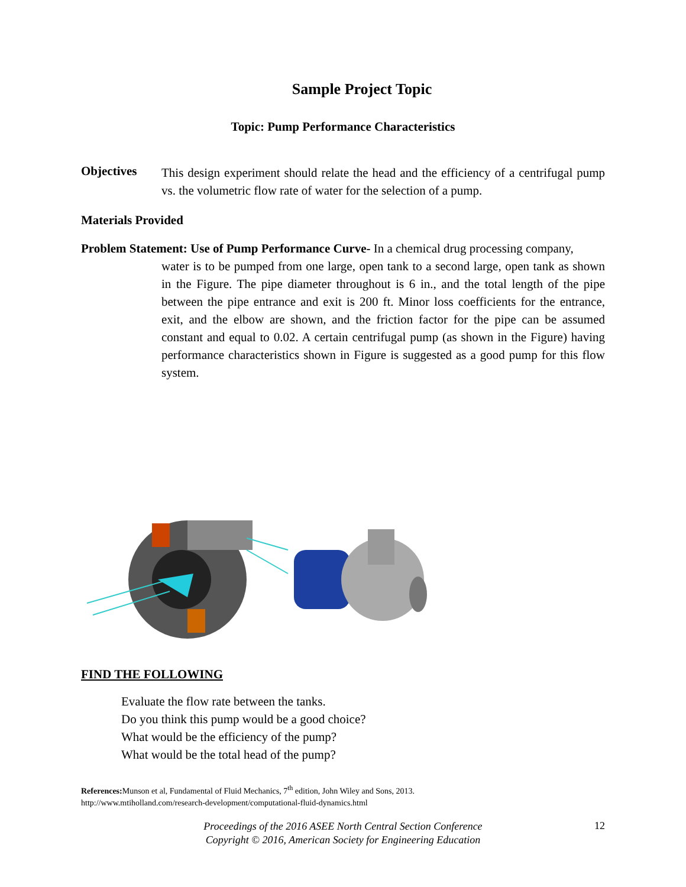Sample Project Topic
Topic: Pump Performance Characteristics
Objectives
This design experiment should relate the head and the efficiency of a centrifugal pump vs. the volumetric flow rate of water for the selection of a pump.
Materials Provided
Problem Statement: Use of Pump Performance Curve- In a chemical drug processing company,
water is to be pumped from one large, open tank to a second large, open tank as shown in the Figure. The pipe diameter throughout is 6 in., and the total length of the pipe between the pipe entrance and exit is 200 ft. Minor loss coefficients for the entrance, exit, and the elbow are shown, and the friction factor for the pipe can be assumed constant and equal to 0.02. A certain centrifugal pump (as shown in the Figure) having performance characteristics shown in Figure is suggested as a good pump for this flow system.
FIND THE FOLLOWING
Evaluate the flow rate between the tanks.
Do you think this pump would be a good choice?
What would be the efficiency of the pump?
What would be the total head of the pump?
References: Munson et al, Fundamental of Fluid Mechanics, 7<sup>th</sup> edition, John Wiley and Sons, 2013.
http://www.mtiholland.com/research-development/computational-fluid-dynamics.html
Proceedings of the 2016 ASEE North Central Section Conference
Copyright © 2016, American Society for Engineering Education
12